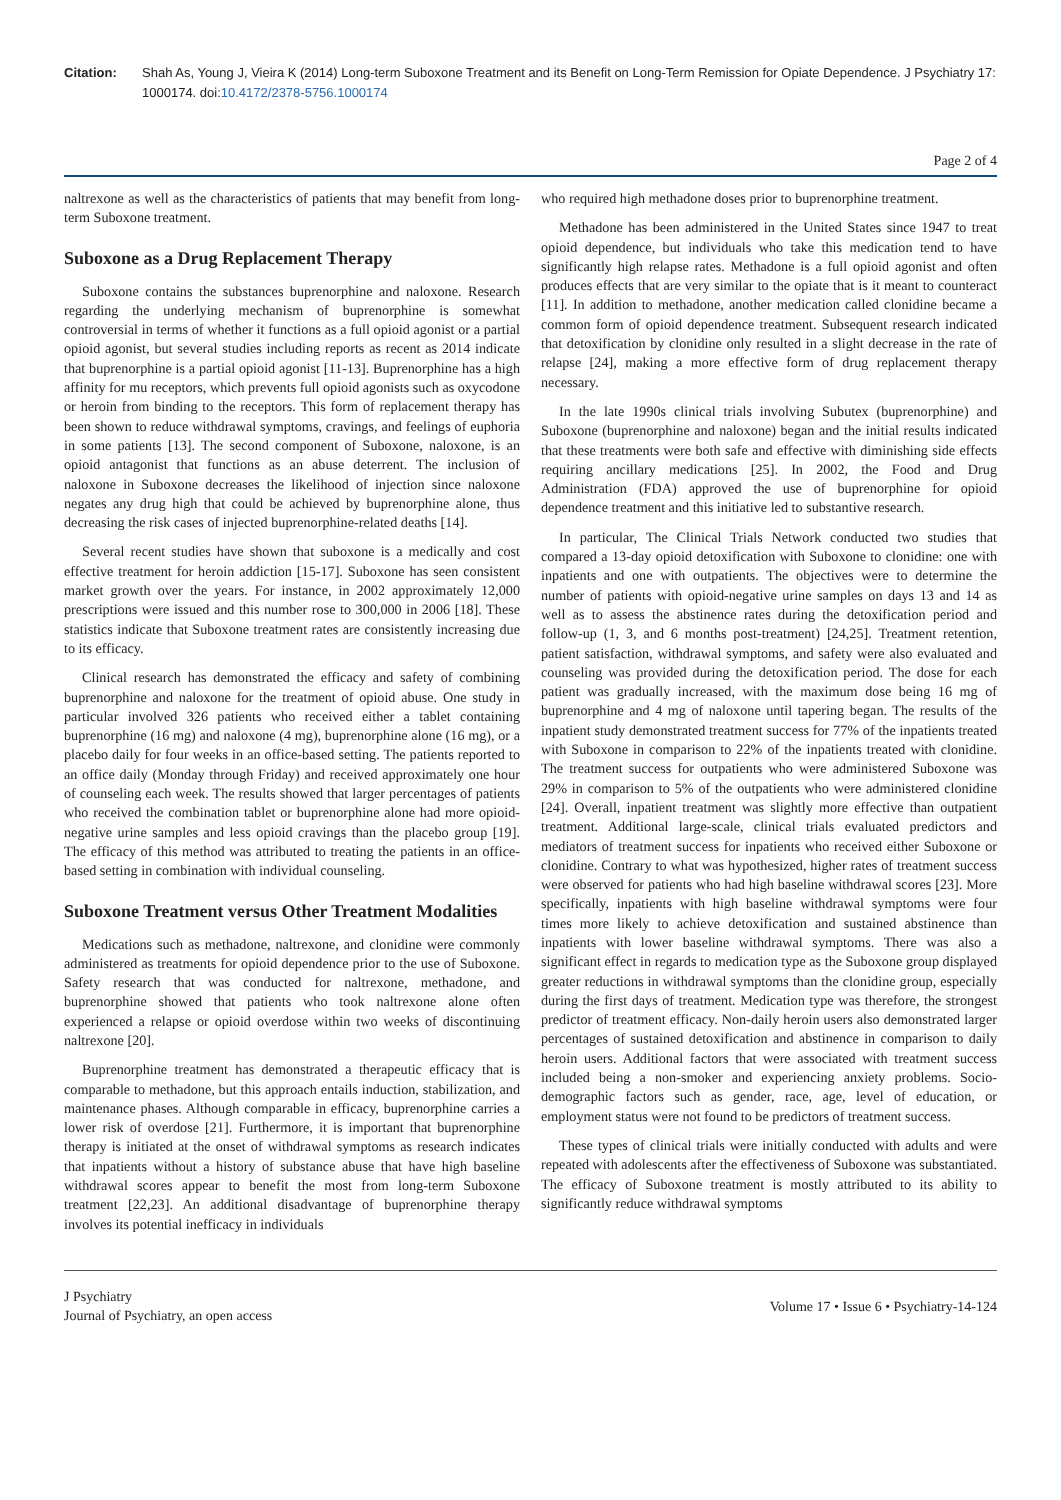Citation: Shah As, Young J, Vieira K (2014) Long-term Suboxone Treatment and its Benefit on Long-Term Remission for Opiate Dependence. J Psychiatry 17: 1000174. doi:10.4172/2378-5756.1000174
Page 2 of 4
naltrexone as well as the characteristics of patients that may benefit from long-term Suboxone treatment.
Suboxone as a Drug Replacement Therapy
Suboxone contains the substances buprenorphine and naloxone. Research regarding the underlying mechanism of buprenorphine is somewhat controversial in terms of whether it functions as a full opioid agonist or a partial opioid agonist, but several studies including reports as recent as 2014 indicate that buprenorphine is a partial opioid agonist [11-13]. Buprenorphine has a high affinity for mu receptors, which prevents full opioid agonists such as oxycodone or heroin from binding to the receptors. This form of replacement therapy has been shown to reduce withdrawal symptoms, cravings, and feelings of euphoria in some patients [13]. The second component of Suboxone, naloxone, is an opioid antagonist that functions as an abuse deterrent. The inclusion of naloxone in Suboxone decreases the likelihood of injection since naloxone negates any drug high that could be achieved by buprenorphine alone, thus decreasing the risk cases of injected buprenorphine-related deaths [14].
Several recent studies have shown that suboxone is a medically and cost effective treatment for heroin addiction [15-17]. Suboxone has seen consistent market growth over the years. For instance, in 2002 approximately 12,000 prescriptions were issued and this number rose to 300,000 in 2006 [18]. These statistics indicate that Suboxone treatment rates are consistently increasing due to its efficacy.
Clinical research has demonstrated the efficacy and safety of combining buprenorphine and naloxone for the treatment of opioid abuse. One study in particular involved 326 patients who received either a tablet containing buprenorphine (16 mg) and naloxone (4 mg), buprenorphine alone (16 mg), or a placebo daily for four weeks in an office-based setting. The patients reported to an office daily (Monday through Friday) and received approximately one hour of counseling each week. The results showed that larger percentages of patients who received the combination tablet or buprenorphine alone had more opioid-negative urine samples and less opioid cravings than the placebo group [19]. The efficacy of this method was attributed to treating the patients in an office-based setting in combination with individual counseling.
Suboxone Treatment versus Other Treatment Modalities
Medications such as methadone, naltrexone, and clonidine were commonly administered as treatments for opioid dependence prior to the use of Suboxone. Safety research that was conducted for naltrexone, methadone, and buprenorphine showed that patients who took naltrexone alone often experienced a relapse or opioid overdose within two weeks of discontinuing naltrexone [20].
Buprenorphine treatment has demonstrated a therapeutic efficacy that is comparable to methadone, but this approach entails induction, stabilization, and maintenance phases. Although comparable in efficacy, buprenorphine carries a lower risk of overdose [21]. Furthermore, it is important that buprenorphine therapy is initiated at the onset of withdrawal symptoms as research indicates that inpatients without a history of substance abuse that have high baseline withdrawal scores appear to benefit the most from long-term Suboxone treatment [22,23]. An additional disadvantage of buprenorphine therapy involves its potential inefficacy in individuals
who required high methadone doses prior to buprenorphine treatment.
Methadone has been administered in the United States since 1947 to treat opioid dependence, but individuals who take this medication tend to have significantly high relapse rates. Methadone is a full opioid agonist and often produces effects that are very similar to the opiate that is it meant to counteract [11]. In addition to methadone, another medication called clonidine became a common form of opioid dependence treatment. Subsequent research indicated that detoxification by clonidine only resulted in a slight decrease in the rate of relapse [24], making a more effective form of drug replacement therapy necessary.
In the late 1990s clinical trials involving Subutex (buprenorphine) and Suboxone (buprenorphine and naloxone) began and the initial results indicated that these treatments were both safe and effective with diminishing side effects requiring ancillary medications [25]. In 2002, the Food and Drug Administration (FDA) approved the use of buprenorphine for opioid dependence treatment and this initiative led to substantive research.
In particular, The Clinical Trials Network conducted two studies that compared a 13-day opioid detoxification with Suboxone to clonidine: one with inpatients and one with outpatients. The objectives were to determine the number of patients with opioid-negative urine samples on days 13 and 14 as well as to assess the abstinence rates during the detoxification period and follow-up (1, 3, and 6 months post-treatment) [24,25]. Treatment retention, patient satisfaction, withdrawal symptoms, and safety were also evaluated and counseling was provided during the detoxification period. The dose for each patient was gradually increased, with the maximum dose being 16 mg of buprenorphine and 4 mg of naloxone until tapering began. The results of the inpatient study demonstrated treatment success for 77% of the inpatients treated with Suboxone in comparison to 22% of the inpatients treated with clonidine. The treatment success for outpatients who were administered Suboxone was 29% in comparison to 5% of the outpatients who were administered clonidine [24]. Overall, inpatient treatment was slightly more effective than outpatient treatment. Additional large-scale, clinical trials evaluated predictors and mediators of treatment success for inpatients who received either Suboxone or clonidine. Contrary to what was hypothesized, higher rates of treatment success were observed for patients who had high baseline withdrawal scores [23]. More specifically, inpatients with high baseline withdrawal symptoms were four times more likely to achieve detoxification and sustained abstinence than inpatients with lower baseline withdrawal symptoms. There was also a significant effect in regards to medication type as the Suboxone group displayed greater reductions in withdrawal symptoms than the clonidine group, especially during the first days of treatment. Medication type was therefore, the strongest predictor of treatment efficacy. Non-daily heroin users also demonstrated larger percentages of sustained detoxification and abstinence in comparison to daily heroin users. Additional factors that were associated with treatment success included being a non-smoker and experiencing anxiety problems. Socio-demographic factors such as gender, race, age, level of education, or employment status were not found to be predictors of treatment success.
These types of clinical trials were initially conducted with adults and were repeated with adolescents after the effectiveness of Suboxone was substantiated. The efficacy of Suboxone treatment is mostly attributed to its ability to significantly reduce withdrawal symptoms
J Psychiatry
Journal of Psychiatry, an open access
Volume 17 • Issue 6 • Psychiatry-14-124